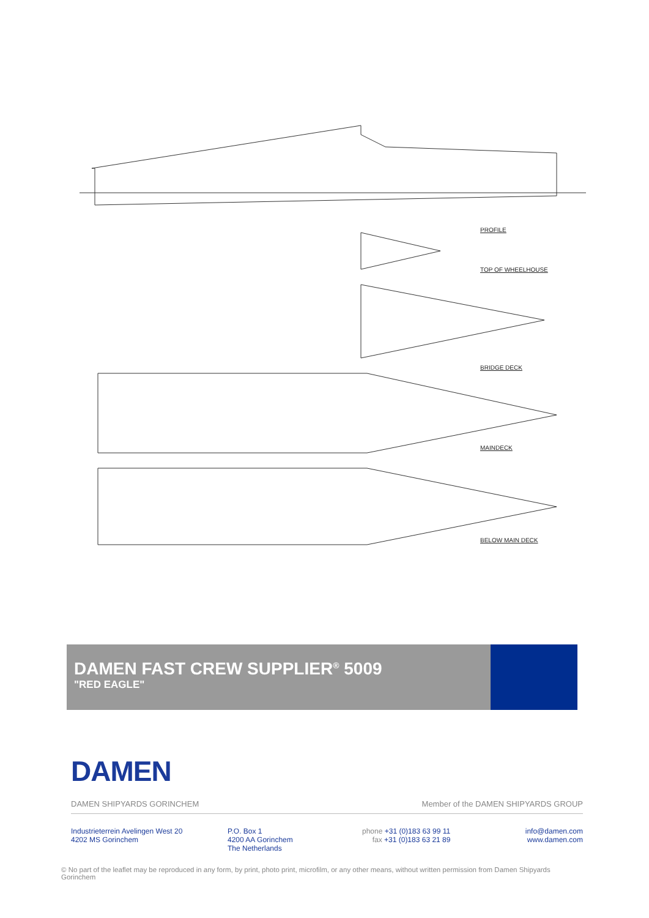PROFILE
TOP OF WHEELHOUSE
BRIDGE DECK
MAINDECK
BELOW MAIN DECK
DAMEN FAST CREW SUPPLIER<sup>®</sup> 5009
"RED EAGLE"
DAMEN
DAMEN SHIPYARDS GORINCHEM Member of the DAMEN SHIPYARDS GROUP
Industrieterrein Avelingen West 20
4202 MS Gorinchem
P.O. Box 1
4200 AA Gorinchem
The Netherlands
phone +31 (0)183 63 99 11
fax +31 (0)183 63 21 89
info@damen.com
www.damen.com
© No part of the leaflet may be reproduced in any form, by print, photo print, microfilm, or any other means, without written permission from Damen Shipyards Gorinchem